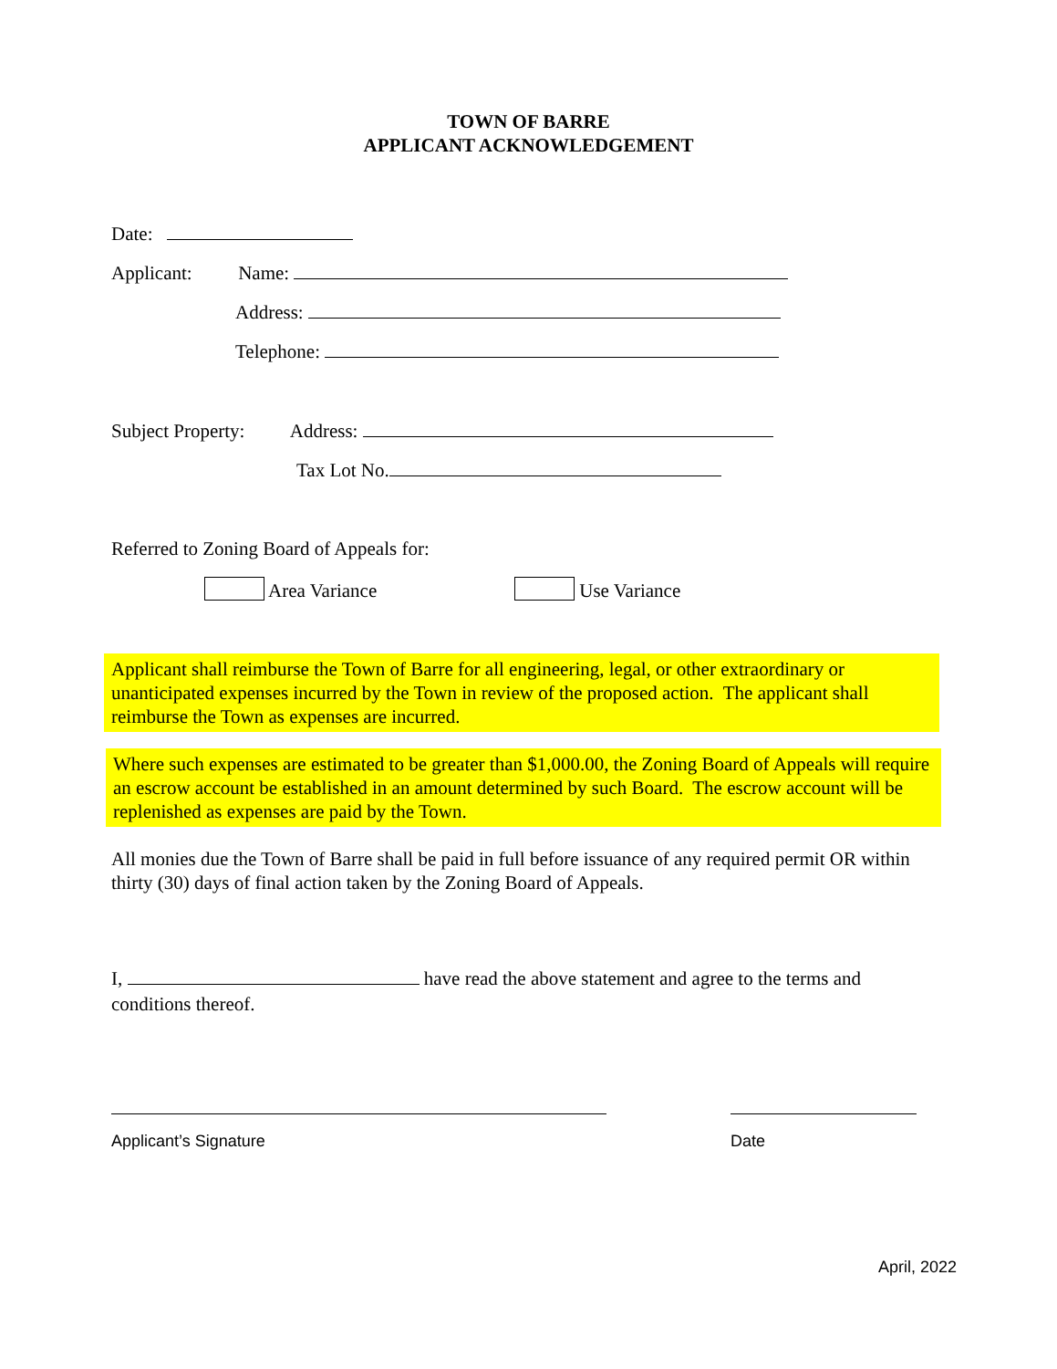TOWN OF BARRE
APPLICANT ACKNOWLEDGEMENT
Date:
Applicant: Name:
Address:
Telephone:
Subject Property: Address:
Tax Lot No.
Referred to Zoning Board of Appeals for:
Area Variance Use Variance
Applicant shall reimburse the Town of Barre for all engineering, legal, or other extraordinary or unanticipated expenses incurred by the Town in review of the proposed action. The applicant shall reimburse the Town as expenses are incurred.
Where such expenses are estimated to be greater than $1,000.00, the Zoning Board of Appeals will require an escrow account be established in an amount determined by such Board. The escrow account will be replenished as expenses are paid by the Town.
All monies due the Town of Barre shall be paid in full before issuance of any required permit OR within thirty (30) days of final action taken by the Zoning Board of Appeals.
I, have read the above statement and agree to the terms and conditions thereof.
Applicant’s Signature Date
April, 2022